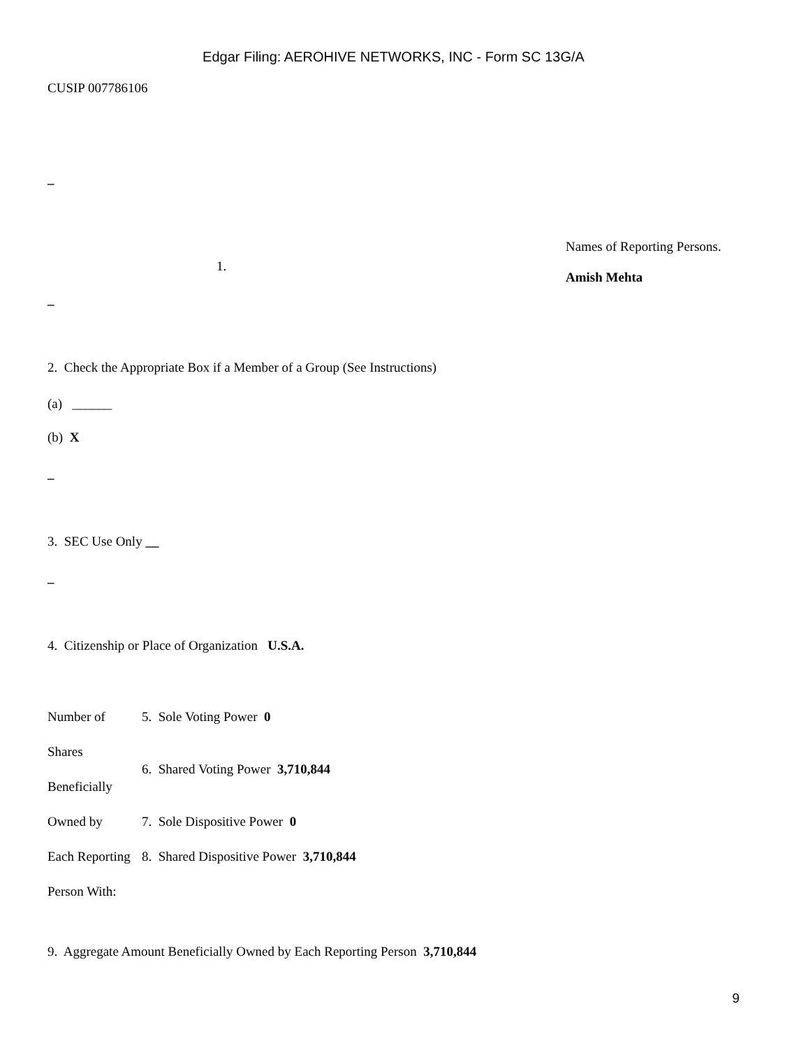Edgar Filing: AEROHIVE NETWORKS, INC - Form SC 13G/A
CUSIP 007786106
_
| 1. | Names of Reporting Persons. Amish Mehta |
_
2. Check the Appropriate Box if a Member of a Group (See Instructions)
(a) ______
(b) X
_
3. SEC Use Only __
_
4. Citizenship or Place of Organization U.S.A.
| Number of | 5. Sole Voting Power 0 |
| Shares Beneficially | 6. Shared Voting Power 3,710,844 |
| Owned by | 7. Sole Dispositive Power 0 |
| Each Reporting Person With: | 8. Shared Dispositive Power 3,710,844 |
9. Aggregate Amount Beneficially Owned by Each Reporting Person 3,710,844
9